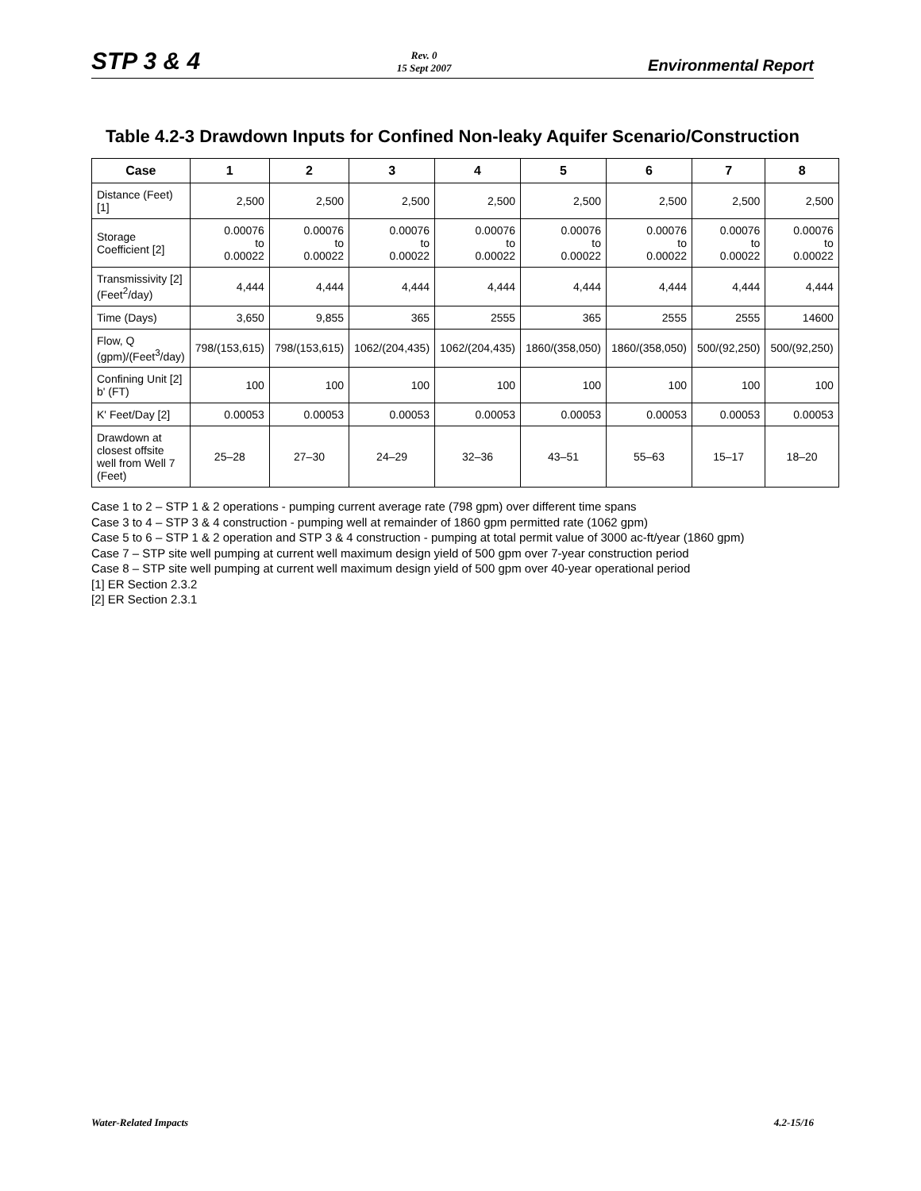STP 3 & 4 Rev. 0
15 Sept 2007 Environmental Report
Table 4.2-3 Drawdown Inputs for Confined Non-leaky Aquifer Scenario/Construction
| Case | 1 | 2 | 3 | 4 | 5 | 6 | 7 | 8 |
| --- | --- | --- | --- | --- | --- | --- | --- | --- |
| Distance (Feet) [1] | 2,500 | 2,500 | 2,500 | 2,500 | 2,500 | 2,500 | 2,500 | 2,500 |
| Storage Coefficient [2] | 0.00076 to 0.00022 | 0.00076 to 0.00022 | 0.00076 to 0.00022 | 0.00076 to 0.00022 | 0.00076 to 0.00022 | 0.00076 to 0.00022 | 0.00076 to 0.00022 | 0.00076 to 0.00022 |
| Transmissivity [2] (Feet<sup>2</sup>/day) | 4,444 | 4,444 | 4,444 | 4,444 | 4,444 | 4,444 | 4,444 | 4,444 |
| Time (Days) | 3,650 | 9,855 | 365 | 2555 | 365 | 2555 | 2555 | 14600 |
| Flow, Q (gpm)/(Feet<sup>3</sup>/day) | 798/(153,615) | 798/(153,615) | 1062/(204,435) | 1062/(204,435) | 1860/(358,050) | 1860/(358,050) | 500/(92,250) | 500/(92,250) |
| Confining Unit [2] b' (FT) | 100 | 100 | 100 | 100 | 100 | 100 | 100 | 100 |
| K' Feet/Day [2] | 0.00053 | 0.00053 | 0.00053 | 0.00053 | 0.00053 | 0.00053 | 0.00053 | 0.00053 |
| Drawdown at closest offsite well from Well 7 (Feet) | 25–28 | 27–30 | 24–29 | 32–36 | 43–51 | 55–63 | 15–17 | 18–20 |
Case 1 to 2 – STP 1 & 2 operations - pumping current average rate (798 gpm) over different time spans
Case 3 to 4 – STP 3 & 4 construction - pumping well at remainder of 1860 gpm permitted rate (1062 gpm)
Case 5 to 6 – STP 1 & 2 operation and STP 3 & 4 construction - pumping at total permit value of 3000 ac-ft/year (1860 gpm)
Case 7 – STP site well pumping at current well maximum design yield of 500 gpm over 7-year construction period
Case 8 – STP site well pumping at current well maximum design yield of 500 gpm over 40-year operational period
[1] ER Section 2.3.2
[2] ER Section 2.3.1
Water-Related Impacts 4.2-15/16